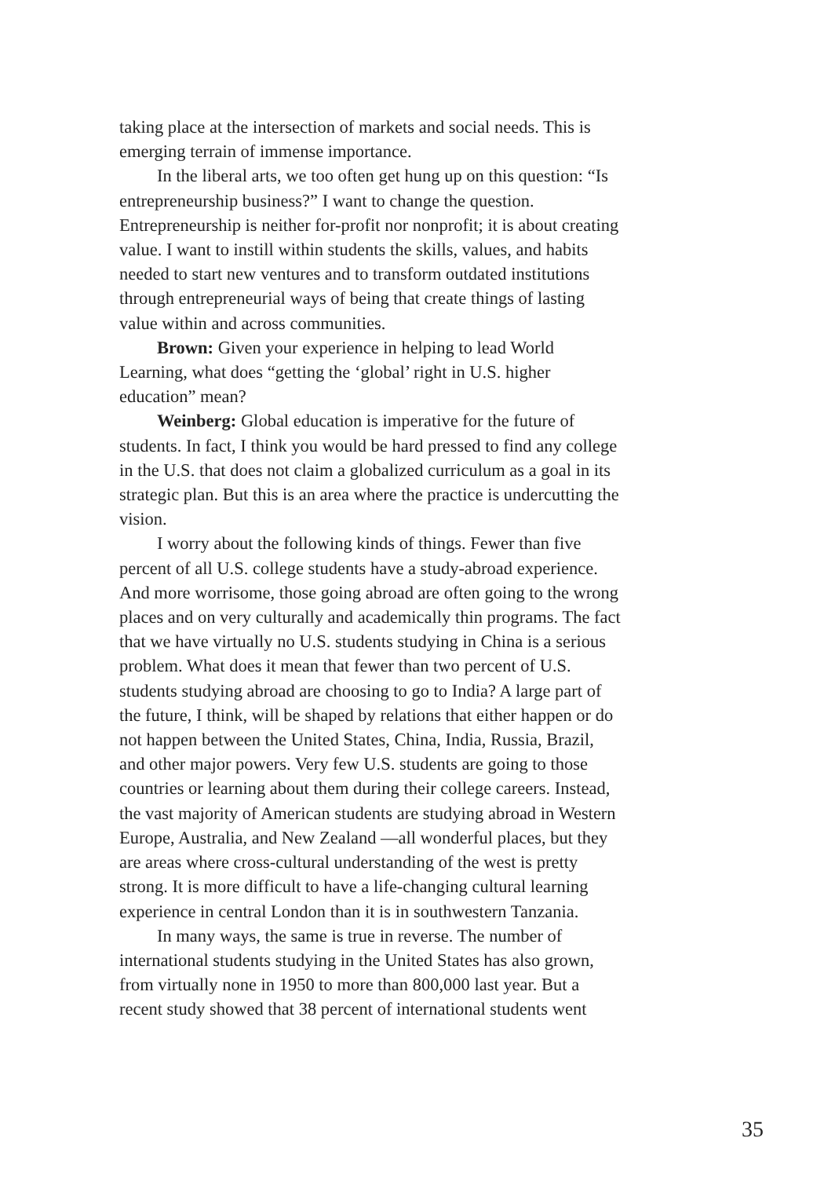taking place at the intersection of markets and social needs. This is emerging terrain of immense importance.
In the liberal arts, we too often get hung up on this question: “Is entrepreneurship business?” I want to change the question. Entrepreneurship is neither for-profit nor nonprofit; it is about creating value. I want to instill within students the skills, values, and habits needed to start new ventures and to transform outdated institutions through entrepreneurial ways of being that create things of lasting value within and across communities.
Brown: Given your experience in helping to lead World Learning, what does “getting the ‘global’ right in U.S. higher education” mean?
Weinberg: Global education is imperative for the future of students. In fact, I think you would be hard pressed to find any college in the U.S. that does not claim a globalized curriculum as a goal in its strategic plan. But this is an area where the practice is undercutting the vision.
I worry about the following kinds of things. Fewer than five percent of all U.S. college students have a study-abroad experience. And more worrisome, those going abroad are often going to the wrong places and on very culturally and academically thin programs. The fact that we have virtually no U.S. students studying in China is a serious problem. What does it mean that fewer than two percent of U.S. students studying abroad are choosing to go to India? A large part of the future, I think, will be shaped by relations that either happen or do not happen between the United States, China, India, Russia, Brazil, and other major powers. Very few U.S. students are going to those countries or learning about them during their college careers. Instead, the vast majority of American students are studying abroad in Western Europe, Australia, and New Zealand —all wonderful places, but they are areas where cross-cultural understanding of the west is pretty strong. It is more difficult to have a life-changing cultural learning experience in central London than it is in southwestern Tanzania.
In many ways, the same is true in reverse. The number of international students studying in the United States has also grown, from virtually none in 1950 to more than 800,000 last year. But a recent study showed that 38 percent of international students went
35